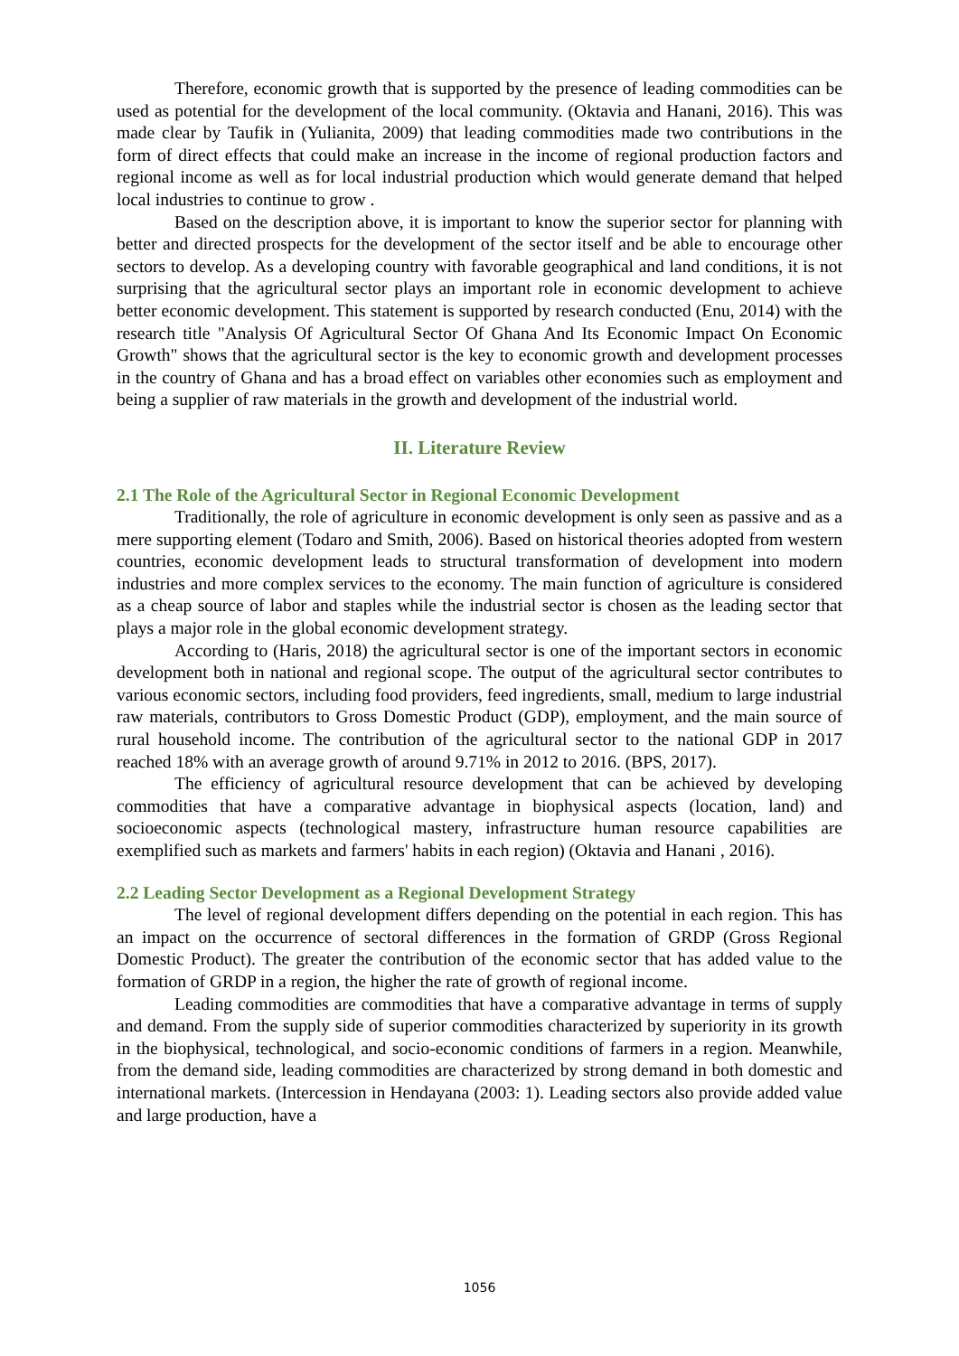Therefore, economic growth that is supported by the presence of leading commodities can be used as potential for the development of the local community. (Oktavia and Hanani, 2016). This was made clear by Taufik in (Yulianita, 2009) that leading commodities made two contributions in the form of direct effects that could make an increase in the income of regional production factors and regional income as well as for local industrial production which would generate demand that helped local industries to continue to grow .
Based on the description above, it is important to know the superior sector for planning with better and directed prospects for the development of the sector itself and be able to encourage other sectors to develop. As a developing country with favorable geographical and land conditions, it is not surprising that the agricultural sector plays an important role in economic development to achieve better economic development. This statement is supported by research conducted (Enu, 2014) with the research title "Analysis Of Agricultural Sector Of Ghana And Its Economic Impact On Economic Growth" shows that the agricultural sector is the key to economic growth and development processes in the country of Ghana and has a broad effect on variables other economies such as employment and being a supplier of raw materials in the growth and development of the industrial world.
II. Literature Review
2.1 The Role of the Agricultural Sector in Regional Economic Development
Traditionally, the role of agriculture in economic development is only seen as passive and as a mere supporting element (Todaro and Smith, 2006). Based on historical theories adopted from western countries, economic development leads to structural transformation of development into modern industries and more complex services to the economy. The main function of agriculture is considered as a cheap source of labor and staples while the industrial sector is chosen as the leading sector that plays a major role in the global economic development strategy.
According to (Haris, 2018) the agricultural sector is one of the important sectors in economic development both in national and regional scope. The output of the agricultural sector contributes to various economic sectors, including food providers, feed ingredients, small, medium to large industrial raw materials, contributors to Gross Domestic Product (GDP), employment, and the main source of rural household income. The contribution of the agricultural sector to the national GDP in 2017 reached 18% with an average growth of around 9.71% in 2012 to 2016. (BPS, 2017).
The efficiency of agricultural resource development that can be achieved by developing commodities that have a comparative advantage in biophysical aspects (location, land) and socioeconomic aspects (technological mastery, infrastructure human resource capabilities are exemplified such as markets and farmers' habits in each region) (Oktavia and Hanani , 2016).
2.2 Leading Sector Development as a Regional Development Strategy
The level of regional development differs depending on the potential in each region. This has an impact on the occurrence of sectoral differences in the formation of GRDP (Gross Regional Domestic Product). The greater the contribution of the economic sector that has added value to the formation of GRDP in a region, the higher the rate of growth of regional income.
Leading commodities are commodities that have a comparative advantage in terms of supply and demand. From the supply side of superior commodities characterized by superiority in its growth in the biophysical, technological, and socio-economic conditions of farmers in a region. Meanwhile, from the demand side, leading commodities are characterized by strong demand in both domestic and international markets. (Intercession in Hendayana (2003: 1). Leading sectors also provide added value and large production, have a
1056